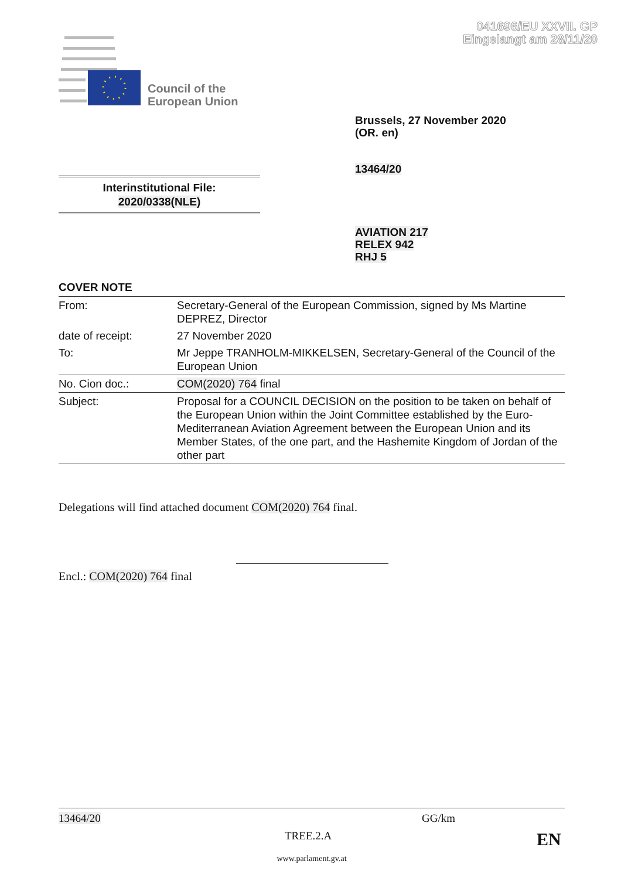041696/EU XXVII. GP
Eingelangt am 28/11/20
Council of the
European Union
Brussels, 27 November 2020
(OR. en)
13464/20
Interinstitutional File:
2020/0338(NLE)
AVIATION 217
RELEX 942
RHJ 5
COVER NOTE
| From: | Secretary-General of the European Commission, signed by Ms Martine DEPREZ, Director |
| date of receipt: | 27 November 2020 |
| To: | Mr Jeppe TRANHOLM-MIKKELSEN, Secretary-General of the Council of the European Union |
| No. Cion doc.: | COM(2020) 764 final |
| Subject: | Proposal for a COUNCIL DECISION on the position to be taken on behalf of the European Union within the Joint Committee established by the Euro-Mediterranean Aviation Agreement between the European Union and its Member States, of the one part, and the Hashemite Kingdom of Jordan of the other part |
Delegations will find attached document COM(2020) 764 final.
Encl.: COM(2020) 764 final
13464/20 GG/km
TREE.2.A EN
www.parlament.gv.at